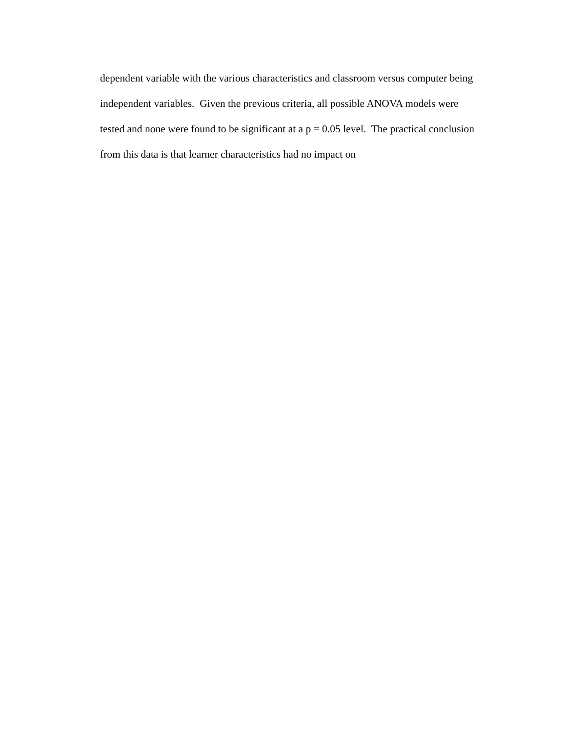dependent variable with the various characteristics and classroom versus computer being
independent variables. Given the previous criteria, all possible ANOVA models were
tested and none were found to be significant at a p = 0.05 level. The practical conclusion
from this data is that learner characteristics had no impact on